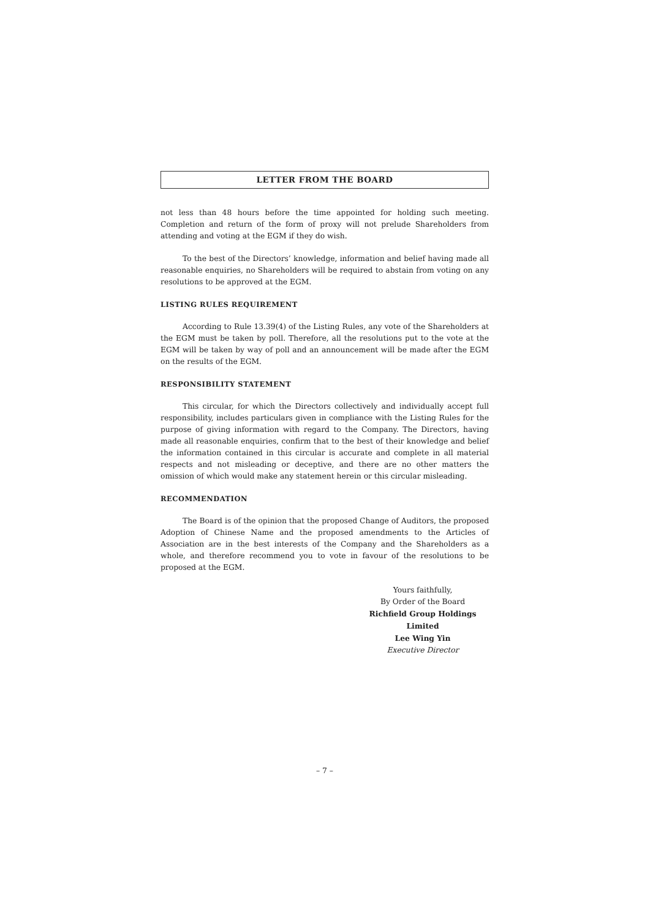LETTER FROM THE BOARD
not less than 48 hours before the time appointed for holding such meeting. Completion and return of the form of proxy will not prelude Shareholders from attending and voting at the EGM if they do wish.
To the best of the Directors’ knowledge, information and belief having made all reasonable enquiries, no Shareholders will be required to abstain from voting on any resolutions to be approved at the EGM.
LISTING RULES REQUIREMENT
According to Rule 13.39(4) of the Listing Rules, any vote of the Shareholders at the EGM must be taken by poll. Therefore, all the resolutions put to the vote at the EGM will be taken by way of poll and an announcement will be made after the EGM on the results of the EGM.
RESPONSIBILITY STATEMENT
This circular, for which the Directors collectively and individually accept full responsibility, includes particulars given in compliance with the Listing Rules for the purpose of giving information with regard to the Company. The Directors, having made all reasonable enquiries, confirm that to the best of their knowledge and belief the information contained in this circular is accurate and complete in all material respects and not misleading or deceptive, and there are no other matters the omission of which would make any statement herein or this circular misleading.
RECOMMENDATION
The Board is of the opinion that the proposed Change of Auditors, the proposed Adoption of Chinese Name and the proposed amendments to the Articles of Association are in the best interests of the Company and the Shareholders as a whole, and therefore recommend you to vote in favour of the resolutions to be proposed at the EGM.
Yours faithfully,
By Order of the Board
Richfield Group Holdings Limited
Lee Wing Yin
Executive Director
– 7 –